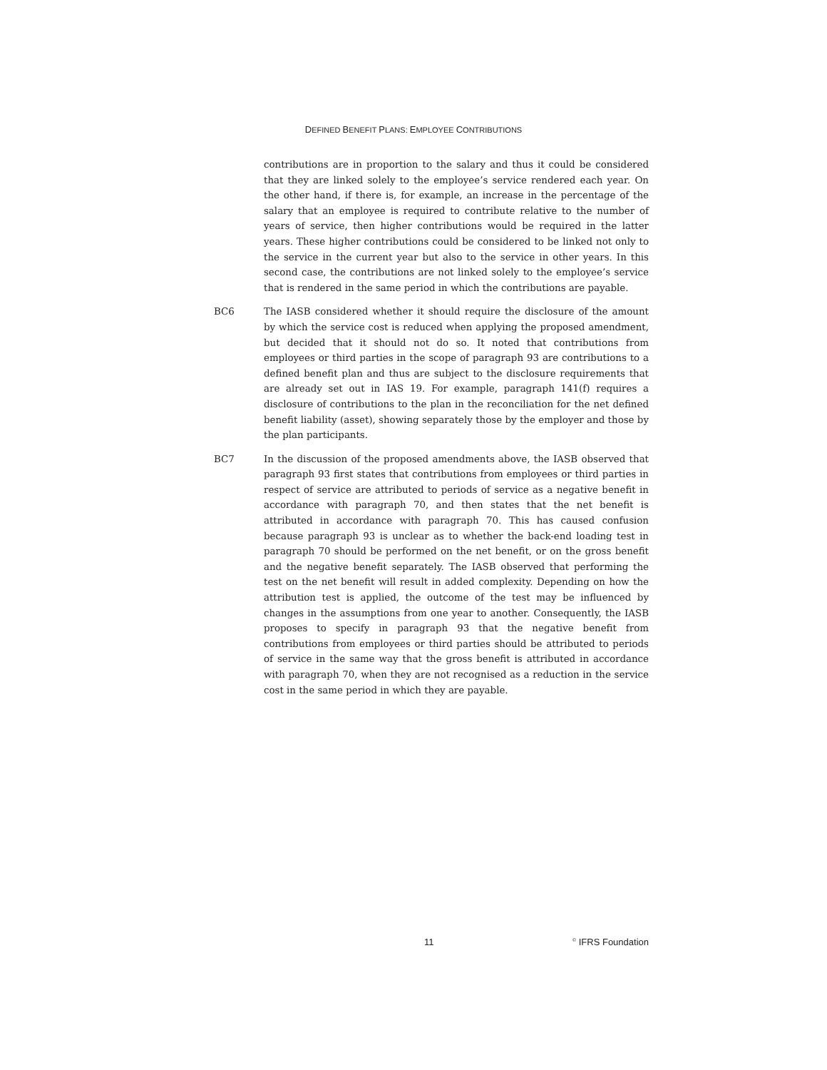DEFINED BENEFIT PLANS: EMPLOYEE CONTRIBUTIONS
contributions are in proportion to the salary and thus it could be considered that they are linked solely to the employee’s service rendered each year. On the other hand, if there is, for example, an increase in the percentage of the salary that an employee is required to contribute relative to the number of years of service, then higher contributions would be required in the latter years. These higher contributions could be considered to be linked not only to the service in the current year but also to the service in other years. In this second case, the contributions are not linked solely to the employee’s service that is rendered in the same period in which the contributions are payable.
BC6 The IASB considered whether it should require the disclosure of the amount by which the service cost is reduced when applying the proposed amendment, but decided that it should not do so. It noted that contributions from employees or third parties in the scope of paragraph 93 are contributions to a defined benefit plan and thus are subject to the disclosure requirements that are already set out in IAS 19. For example, paragraph 141(f) requires a disclosure of contributions to the plan in the reconciliation for the net defined benefit liability (asset), showing separately those by the employer and those by the plan participants.
BC7 In the discussion of the proposed amendments above, the IASB observed that paragraph 93 first states that contributions from employees or third parties in respect of service are attributed to periods of service as a negative benefit in accordance with paragraph 70, and then states that the net benefit is attributed in accordance with paragraph 70. This has caused confusion because paragraph 93 is unclear as to whether the back-end loading test in paragraph 70 should be performed on the net benefit, or on the gross benefit and the negative benefit separately. The IASB observed that performing the test on the net benefit will result in added complexity. Depending on how the attribution test is applied, the outcome of the test may be influenced by changes in the assumptions from one year to another. Consequently, the IASB proposes to specify in paragraph 93 that the negative benefit from contributions from employees or third parties should be attributed to periods of service in the same way that the gross benefit is attributed in accordance with paragraph 70, when they are not recognised as a reduction in the service cost in the same period in which they are payable.
11<sup>©</sup> IFRS Foundation